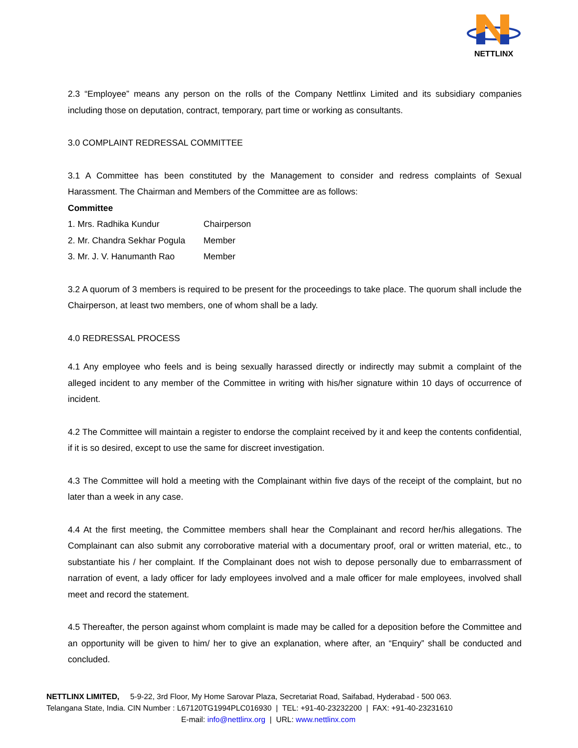NETTLINX
2.3 “Employee” means any person on the rolls of the Company Nettlinx Limited and its subsidiary companies including those on deputation, contract, temporary, part time or working as consultants.
3.0 COMPLAINT REDRESSAL COMMITTEE
3.1 A Committee has been constituted by the Management to consider and redress complaints of Sexual Harassment. The Chairman and Members of the Committee are as follows:
Committee
| 1. Mrs. Radhika Kundur | Chairperson |
| 2. Mr. Chandra Sekhar Pogula | Member |
| 3. Mr. J. V. Hanumanth Rao | Member |
3.2 A quorum of 3 members is required to be present for the proceedings to take place. The quorum shall include the Chairperson, at least two members, one of whom shall be a lady.
4.0 REDRESSAL PROCESS
4.1 Any employee who feels and is being sexually harassed directly or indirectly may submit a complaint of the alleged incident to any member of the Committee in writing with his/her signature within 10 days of occurrence of incident.
4.2 The Committee will maintain a register to endorse the complaint received by it and keep the contents confidential, if it is so desired, except to use the same for discreet investigation.
4.3 The Committee will hold a meeting with the Complainant within five days of the receipt of the complaint, but no later than a week in any case.
4.4 At the first meeting, the Committee members shall hear the Complainant and record her/his allegations. The Complainant can also submit any corroborative material with a documentary proof, oral or written material, etc., to substantiate his / her complaint. If the Complainant does not wish to depose personally due to embarrassment of narration of event, a lady officer for lady employees involved and a male officer for male employees, involved shall meet and record the statement.
4.5 Thereafter, the person against whom complaint is made may be called for a deposition before the Committee and an opportunity will be given to him/ her to give an explanation, where after, an “Enquiry” shall be conducted and concluded.
NETTLINX LIMITED, 5-9-22, 3rd Floor, My Home Sarovar Plaza, Secretariat Road, Saifabad, Hyderabad - 500 063.
Telangana State, India. CIN Number : L67120TG1994PLC016930 | TEL: +91-40-23232200 | FAX: +91-40-23231610
E-mail: info@nettlinx.org | URL: www.nettlinx.com